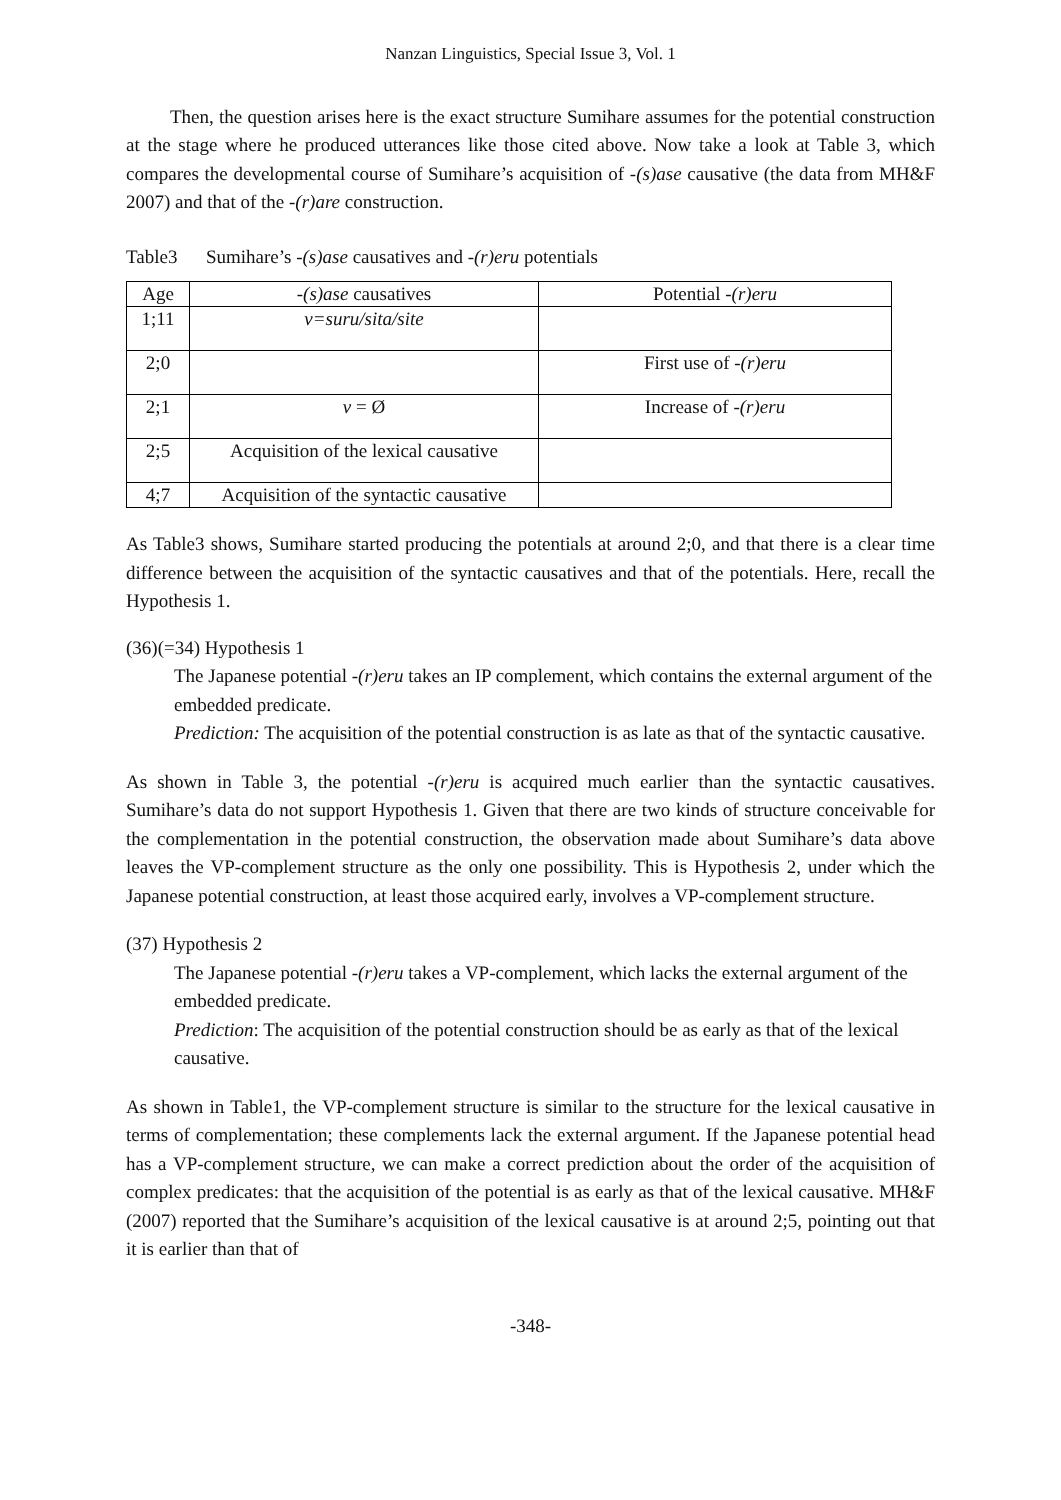Nanzan Linguistics, Special Issue 3, Vol. 1
Then, the question arises here is the exact structure Sumihare assumes for the potential construction at the stage where he produced utterances like those cited above. Now take a look at Table 3, which compares the developmental course of Sumihare’s acquisition of -(s)ase causative (the data from MH&F 2007) and that of the -(r)are construction.
Table3 Sumihare’s -(s)ase causatives and -(r)eru potentials
| Age | -(s)ase causatives | Potential -(r)eru |
| --- | --- | --- |
| 1;11 | v=suru/sita/site | |
| 2;0 | | First use of -(r)eru |
| 2;1 | v = Ø | Increase of -(r)eru |
| 2;5 | Acquisition of the lexical causative | |
| 4;7 | Acquisition of the syntactic causative | |
As Table3 shows, Sumihare started producing the potentials at around 2;0, and that there is a clear time difference between the acquisition of the syntactic causatives and that of the potentials. Here, recall the Hypothesis 1.
(36)(=34) Hypothesis 1
The Japanese potential -(r)eru takes an IP complement, which contains the external argument of the embedded predicate.
Prediction: The acquisition of the potential construction is as late as that of the syntactic causative.
As shown in Table 3, the potential -(r)eru is acquired much earlier than the syntactic causatives. Sumihare’s data do not support Hypothesis 1. Given that there are two kinds of structure conceivable for the complementation in the potential construction, the observation made about Sumihare’s data above leaves the VP-complement structure as the only one possibility. This is Hypothesis 2, under which the Japanese potential construction, at least those acquired early, involves a VP-complement structure.
(37) Hypothesis 2
The Japanese potential -(r)eru takes a VP-complement, which lacks the external argument of the embedded predicate.
Prediction: The acquisition of the potential construction should be as early as that of the lexical causative.
As shown in Table1, the VP-complement structure is similar to the structure for the lexical causative in terms of complementation; these complements lack the external argument. If the Japanese potential head has a VP-complement structure, we can make a correct prediction about the order of the acquisition of complex predicates: that the acquisition of the potential is as early as that of the lexical causative. MH&F (2007) reported that the Sumihare’s acquisition of the lexical causative is at around 2;5, pointing out that it is earlier than that of
-348-